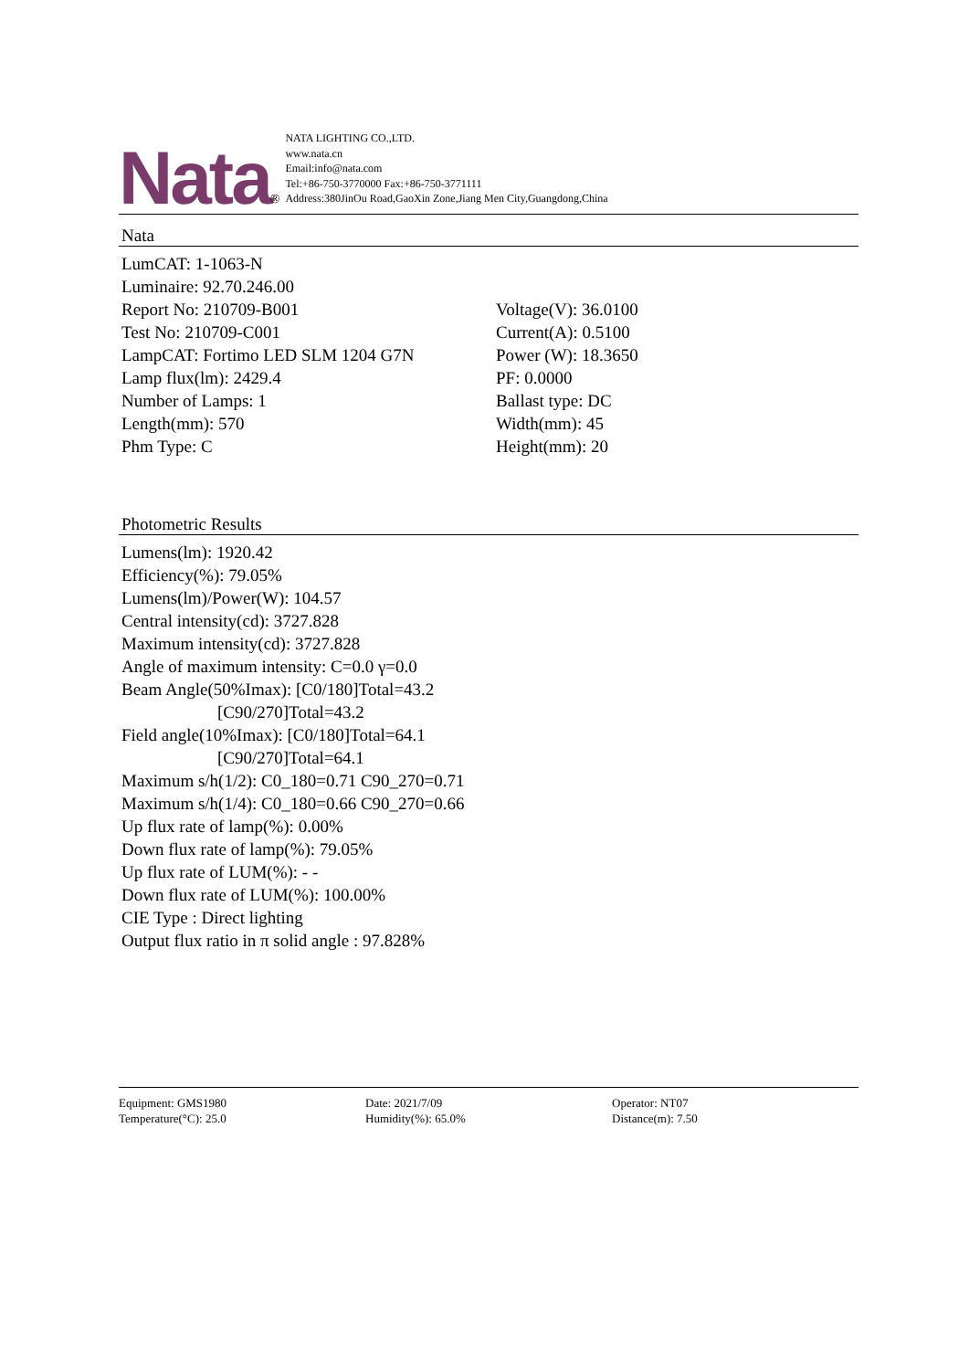Nata ®
NATA LIGHTING CO.,LTD.
www.nata.cn
Email:info@nata.com
Tel:+86-750-3770000 Fax:+86-750-3771111
Address:380JinOu Road,GaoXin Zone,Jiang Men City,Guangdong,China
Nata
LumCAT: 1-1063-N
Luminaire: 92.70.246.00
Report No: 210709-B001 Voltage(V): 36.0100
Test No: 210709-C001 Current(A): 0.5100
LampCAT: Fortimo LED SLM 1204 G7N Power (W): 18.3650
Lamp flux(lm): 2429.4 PF: 0.0000
Number of Lamps: 1 Ballast type: DC
Length(mm): 570 Width(mm): 45
Phm Type: C Height(mm): 20
Photometric Results
Lumens(lm): 1920.42
Efficiency(%): 79.05%
Lumens(lm)/Power(W): 104.57
Central intensity(cd): 3727.828
Maximum intensity(cd): 3727.828
Angle of maximum intensity: C=0.0 γ=0.0
Beam Angle(50%Imax): [C0/180]Total=43.2
[C90/270]Total=43.2
Field angle(10%Imax): [C0/180]Total=64.1
[C90/270]Total=64.1
Maximum s/h(1/2): C0_180=0.71 C90_270=0.71
Maximum s/h(1/4): C0_180=0.66 C90_270=0.66
Up flux rate of lamp(%): 0.00%
Down flux rate of lamp(%): 79.05%
Up flux rate of LUM(%): - -
Down flux rate of LUM(%): 100.00%
CIE Type : Direct lighting
Output flux ratio in π solid angle : 97.828%
Equipment: GMS1980
Temperature(°C): 25.0
Date: 2021/7/09
Humidity(%): 65.0%
Operator: NT07
Distance(m): 7.50